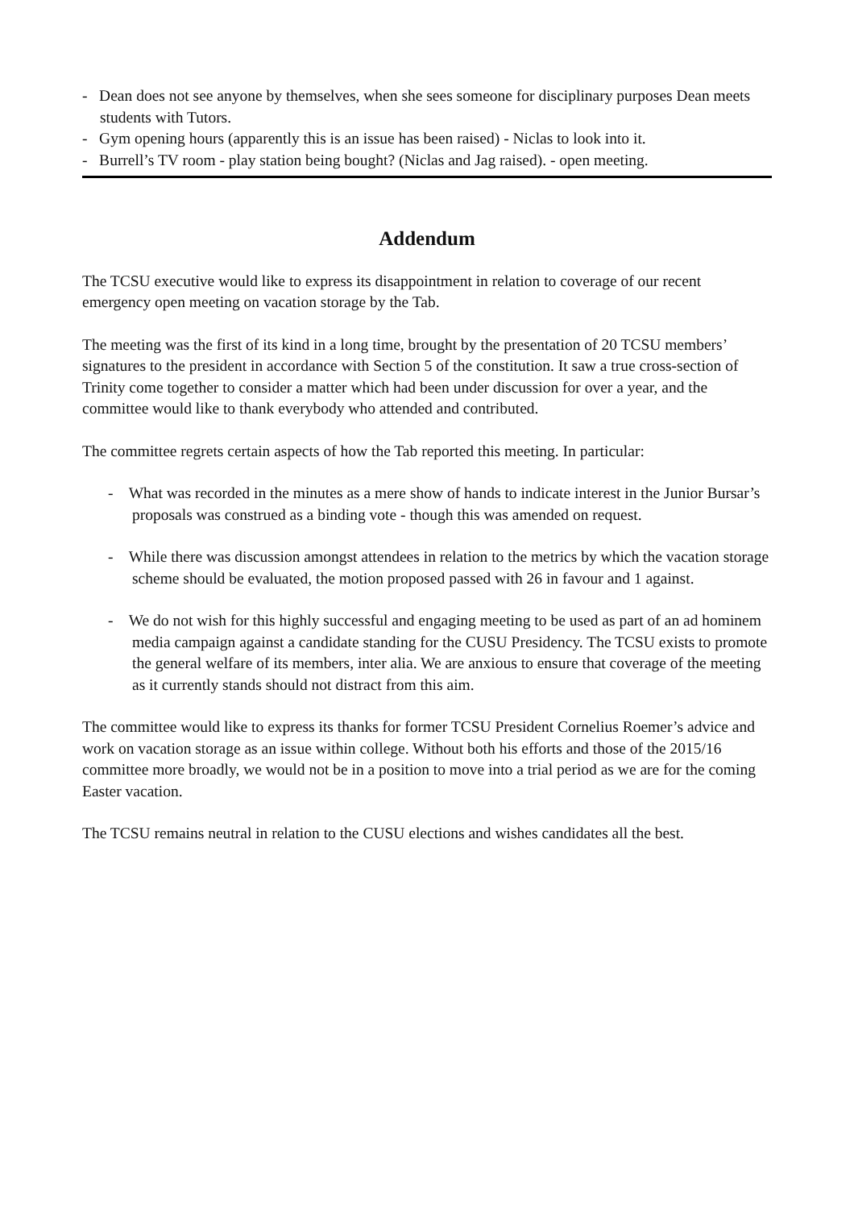- Dean does not see anyone by themselves, when she sees someone for disciplinary purposes Dean meets students with Tutors.
- Gym opening hours (apparently this is an issue has been raised) - Niclas to look into it.
- Burrell’s TV room - play station being bought? (Niclas and Jag raised). - open meeting.
Addendum
The TCSU executive would like to express its disappointment in relation to coverage of our recent emergency open meeting on vacation storage by the Tab.
The meeting was the first of its kind in a long time, brought by the presentation of 20 TCSU members’ signatures to the president in accordance with Section 5 of the constitution. It saw a true cross-section of Trinity come together to consider a matter which had been under discussion for over a year, and the committee would like to thank everybody who attended and contributed.
The committee regrets certain aspects of how the Tab reported this meeting. In particular:
- What was recorded in the minutes as a mere show of hands to indicate interest in the Junior Bursar’s proposals was construed as a binding vote - though this was amended on request.
- While there was discussion amongst attendees in relation to the metrics by which the vacation storage scheme should be evaluated, the motion proposed passed with 26 in favour and 1 against.
- We do not wish for this highly successful and engaging meeting to be used as part of an ad hominem media campaign against a candidate standing for the CUSU Presidency. The TCSU exists to promote the general welfare of its members, inter alia. We are anxious to ensure that coverage of the meeting as it currently stands should not distract from this aim.
The committee would like to express its thanks for former TCSU President Cornelius Roemer’s advice and work on vacation storage as an issue within college. Without both his efforts and those of the 2015/16 committee more broadly, we would not be in a position to move into a trial period as we are for the coming Easter vacation.
The TCSU remains neutral in relation to the CUSU elections and wishes candidates all the best.